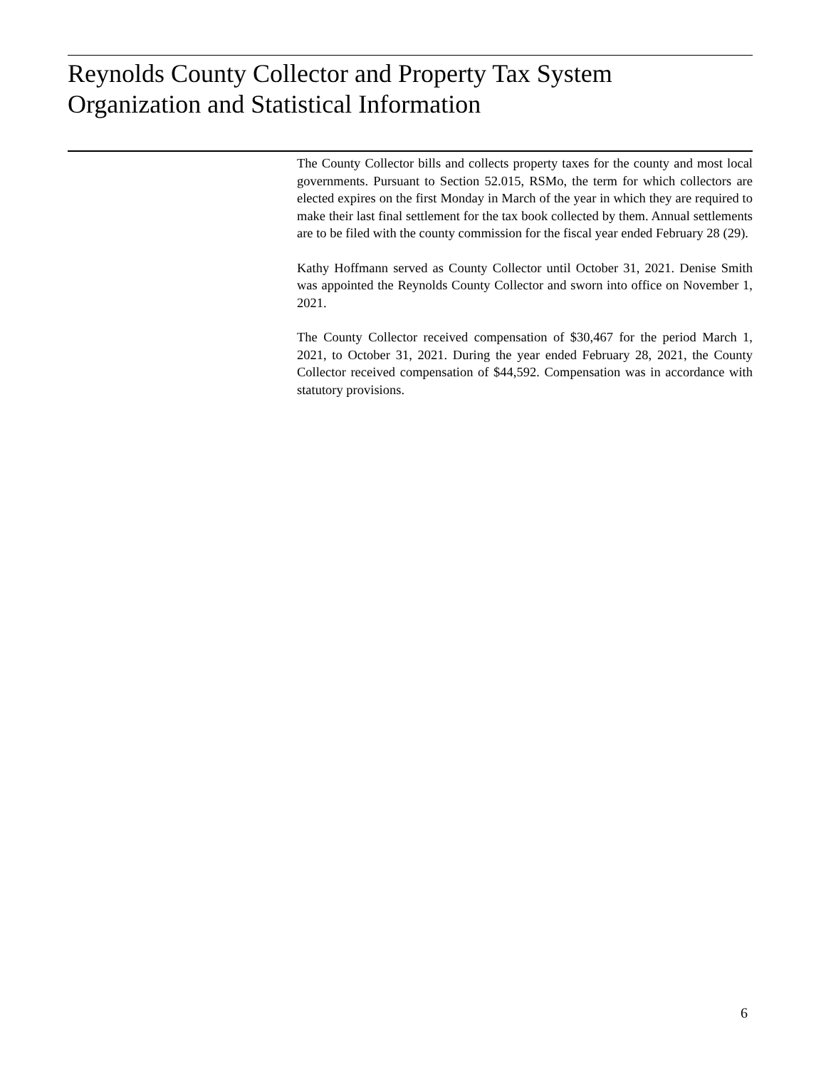Reynolds County Collector and Property Tax System
Organization and Statistical Information
The County Collector bills and collects property taxes for the county and most local governments. Pursuant to Section 52.015, RSMo, the term for which collectors are elected expires on the first Monday in March of the year in which they are required to make their last final settlement for the tax book collected by them. Annual settlements are to be filed with the county commission for the fiscal year ended February 28 (29).
Kathy Hoffmann served as County Collector until October 31, 2021. Denise Smith was appointed the Reynolds County Collector and sworn into office on November 1, 2021.
The County Collector received compensation of $30,467 for the period March 1, 2021, to October 31, 2021. During the year ended February 28, 2021, the County Collector received compensation of $44,592. Compensation was in accordance with statutory provisions.
6